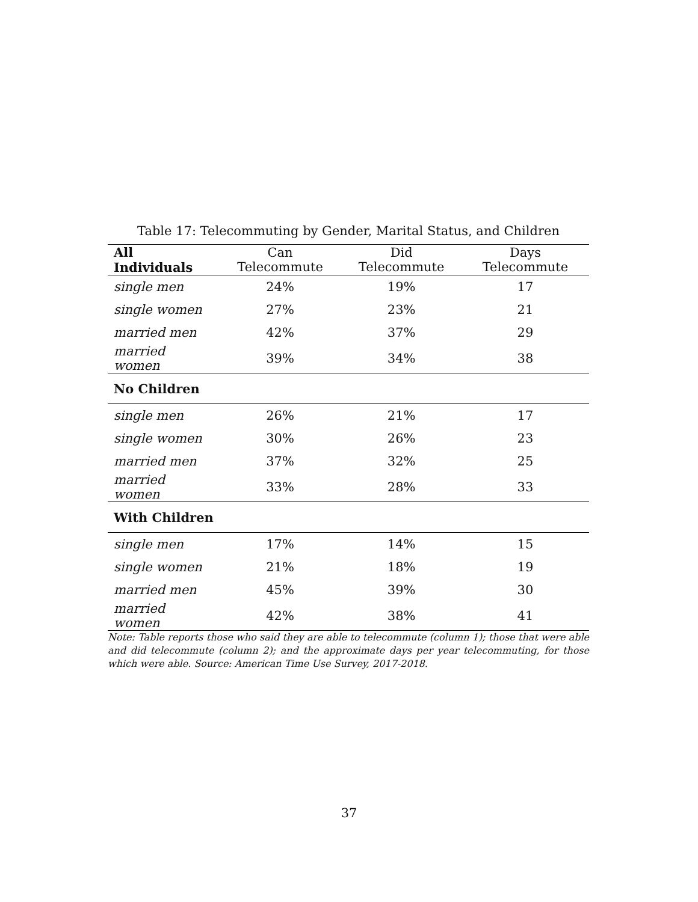Table 17: Telecommuting by Gender, Marital Status, and Children
| All Individuals | Can Telecommute | Did Telecommute | Days Telecommute |
| --- | --- | --- | --- |
| single men | 24% | 19% | 17 |
| single women | 27% | 23% | 21 |
| married men | 42% | 37% | 29 |
| married women | 39% | 34% | 38 |
| No Children | | | |
| single men | 26% | 21% | 17 |
| single women | 30% | 26% | 23 |
| married men | 37% | 32% | 25 |
| married women | 33% | 28% | 33 |
| With Children | | | |
| single men | 17% | 14% | 15 |
| single women | 21% | 18% | 19 |
| married men | 45% | 39% | 30 |
| married women | 42% | 38% | 41 |
Note: Table reports those who said they are able to telecommute (column 1); those that were able and did telecommute (column 2); and the approximate days per year telecommuting, for those which were able. Source: American Time Use Survey, 2017-2018.
37